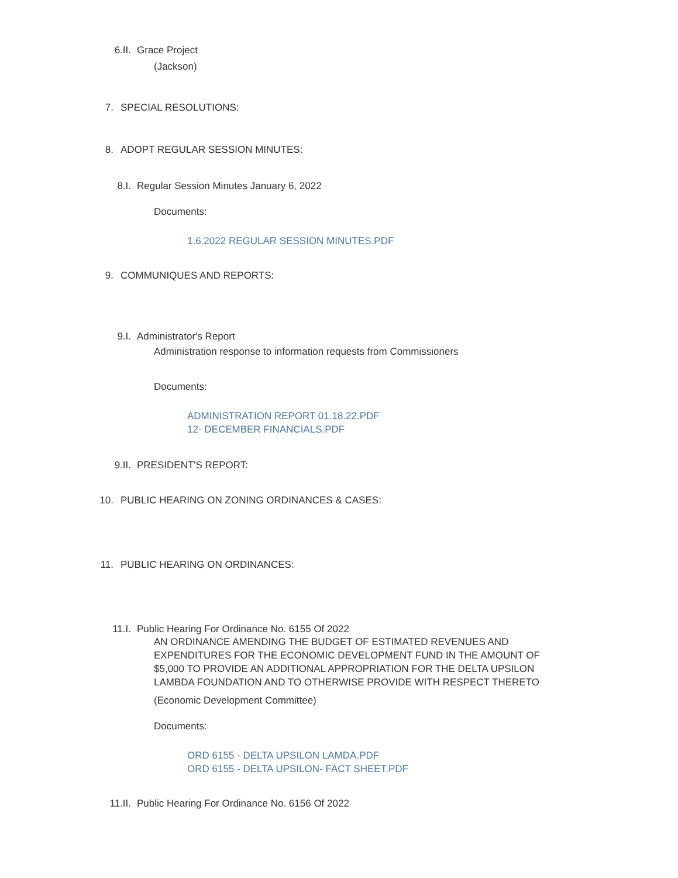6.II. Grace Project
(Jackson)
7. SPECIAL RESOLUTIONS:
8. ADOPT REGULAR SESSION MINUTES:
8.I. Regular Session Minutes January 6, 2022
Documents:
1.6.2022 REGULAR SESSION MINUTES.PDF
9. COMMUNIQUES AND REPORTS:
9.I. Administrator's Report
Administration response to information requests from Commissioners
Documents:
ADMINISTRATION REPORT 01.18.22.PDF
12- DECEMBER FINANCIALS.PDF
9.II. PRESIDENT'S REPORT:
10. PUBLIC HEARING ON ZONING ORDINANCES & CASES:
11. PUBLIC HEARING ON ORDINANCES:
11.I. Public Hearing For Ordinance No. 6155 Of 2022
AN ORDINANCE AMENDING THE BUDGET OF ESTIMATED REVENUES AND EXPENDITURES FOR THE ECONOMIC DEVELOPMENT FUND IN THE AMOUNT OF $5,000 TO PROVIDE AN ADDITIONAL APPROPRIATION FOR THE DELTA UPSILON LAMBDA FOUNDATION AND TO OTHERWISE PROVIDE WITH RESPECT THERETO
(Economic Development Committee)
Documents:
ORD 6155 - DELTA UPSILON LAMDA.PDF
ORD 6155 - DELTA UPSILON- FACT SHEET.PDF
11.II. Public Hearing For Ordinance No. 6156 Of 2022